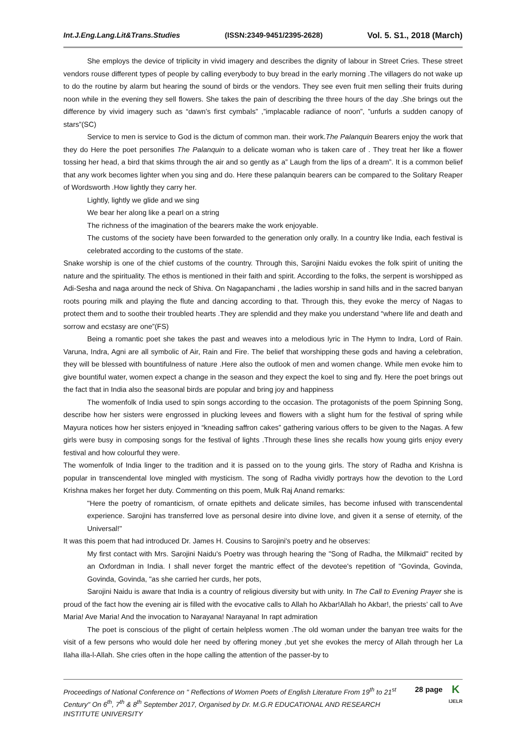Int.J.Eng.Lang.Lit&Trans.Studies (ISSN:2349-9451/2395-2628) Vol. 5. S1., 2018 (March)
She employs the device of triplicity in vivid imagery and describes the dignity of labour in Street Cries. These street vendors rouse different types of people by calling everybody to buy bread in the early morning .The villagers do not wake up to do the routine by alarm but hearing the sound of birds or the vendors. They see even fruit men selling their fruits during noon while in the evening they sell flowers. She takes the pain of describing the three hours of the day .She brings out the difference by vivid imagery such as “dawn’s first cymbals” ,”implacable radiance of noon”, ”unfurls a sudden canopy of stars”(SC)
Service to men is service to God is the dictum of common man. their work.The Palanquin Bearers enjoy the work that they do Here the poet personifies The Palanquin to a delicate woman who is taken care of . They treat her like a flower tossing her head, a bird that skims through the air and so gently as a” Laugh from the lips of a dream”. It is a common belief that any work becomes lighter when you sing and do. Here these palanquin bearers can be compared to the Solitary Reaper of Wordsworth .How lightly they carry her.
Lightly, lightly we glide and we sing
We bear her along like a pearl on a string
The richness of the imagination of the bearers make the work enjoyable.
The customs of the society have been forwarded to the generation only orally. In a country like India, each festival is celebrated according to the customs of the state.
Snake worship is one of the chief customs of the country. Through this, Sarojini Naidu evokes the folk spirit of uniting the nature and the spirituality. The ethos is mentioned in their faith and spirit. According to the folks, the serpent is worshipped as Adi-Sesha and naga around the neck of Shiva. On Nagapanchami , the ladies worship in sand hills and in the sacred banyan roots pouring milk and playing the flute and dancing according to that. Through this, they evoke the mercy of Nagas to protect them and to soothe their troubled hearts .They are splendid and they make you understand “where life and death and sorrow and ecstasy are one”(FS)
Being a romantic poet she takes the past and weaves into a melodious lyric in The Hymn to Indra, Lord of Rain. Varuna, Indra, Agni are all symbolic of Air, Rain and Fire. The belief that worshipping these gods and having a celebration, they will be blessed with bountifulness of nature .Here also the outlook of men and women change. While men evoke him to give bountiful water, women expect a change in the season and they expect the koel to sing and fly. Here the poet brings out the fact that in India also the seasonal birds are popular and bring joy and happiness
The womenfolk of India used to spin songs according to the occasion. The protagonists of the poem Spinning Song, describe how her sisters were engrossed in plucking levees and flowers with a slight hum for the festival of spring while Mayura notices how her sisters enjoyed in “kneading saffron cakes” gathering various offers to be given to the Nagas. A few girls were busy in composing songs for the festival of lights .Through these lines she recalls how young girls enjoy every festival and how colourful they were.
The womenfolk of India linger to the tradition and it is passed on to the young girls. The story of Radha and Krishna is popular in transcendental love mingled with mysticism. The song of Radha vividly portrays how the devotion to the Lord Krishna makes her forget her duty. Commenting on this poem, Mulk Raj Anand remarks:
"Here the poetry of romanticism, of ornate epithets and delicate similes, has become infused with transcendental experience. Sarojini has transferred love as personal desire into divine love, and given it a sense of eternity, of the Universal!"
It was this poem that had introduced Dr. James H. Cousins to Sarojini's poetry and he observes:
My first contact with Mrs. Sarojini Naidu's Poetry was through hearing the "Song of Radha, the Milkmaid" recited by an Oxfordman in India. I shall never forget the mantric effect of the devotee's repetition of "Govinda, Govinda, Govinda, Govinda, "as she carried her curds, her pots,
Sarojini Naidu is aware that India is a country of religious diversity but with unity. In The Call to Evening Prayer she is proud of the fact how the evening air is filled with the evocative calls to Allah ho Akbar!Allah ho Akbar!, the priests’ call to Ave Maria! Ave Maria! And the invocation to Narayana! Narayana! In rapt admiration
The poet is conscious of the plight of certain helpless women .The old woman under the banyan tree waits for the visit of a few persons who would dole her need by offering money ,but yet she evokes the mercy of Allah through her La Ilaha illa-l-Allah. She cries often in the hope calling the attention of the passer-by to
Proceedings of National Conference on " Reflections of Women Poets of English Literature From 19<sup>th</sup> to 21<sup>st</sup> Century" On 6<sup>th</sup>, 7<sup>th</sup> & 8<sup>th</sup> September 2017, Organised by Dr. M.G.R EDUCATIONAL AND RESEARCH INSTITUTE UNIVERSITY
28 page
K
IJELR